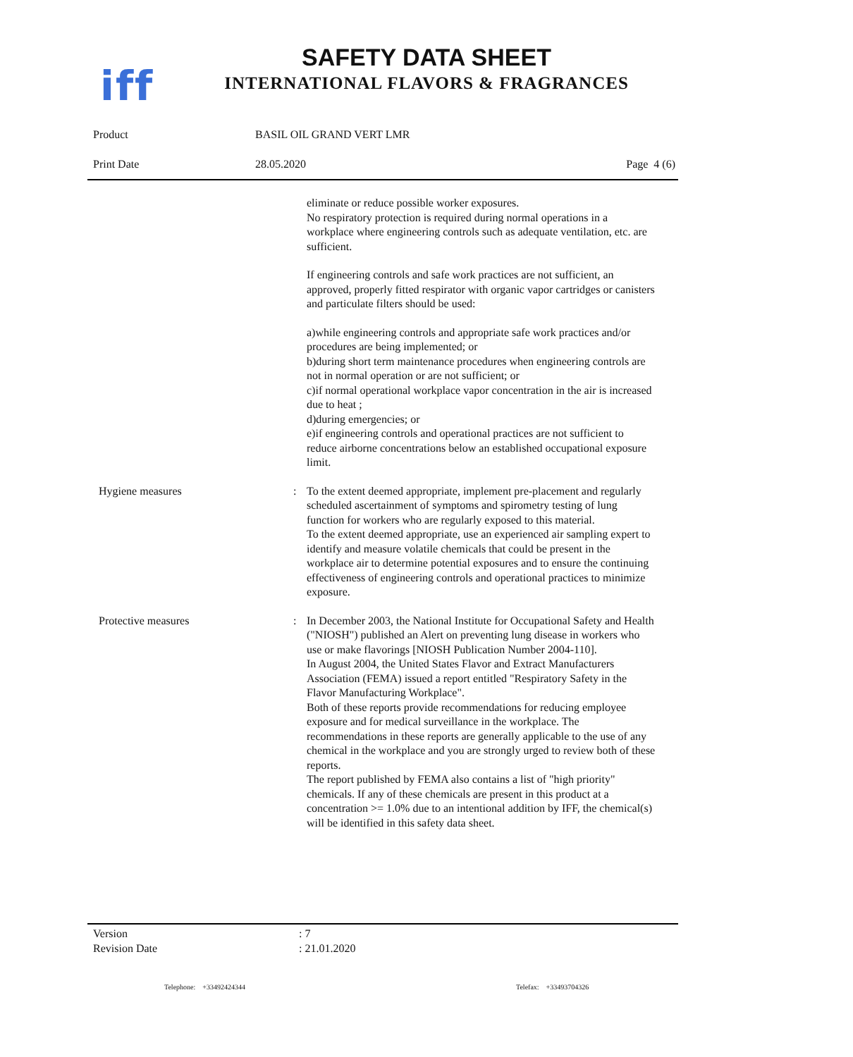iff
SAFETY DATA SHEET
INTERNATIONAL FLAVORS & FRAGRANCES
Product BASIL OIL GRAND VERT LMR
Print Date 28.05.2020 Page 4 (6)
eliminate or reduce possible worker exposures.
No respiratory protection is required during normal operations in a workplace where engineering controls such as adequate ventilation, etc. are sufficient.
If engineering controls and safe work practices are not sufficient, an approved, properly fitted respirator with organic vapor cartridges or canisters and particulate filters should be used:
a)while engineering controls and appropriate safe work practices and/or procedures are being implemented; or
b)during short term maintenance procedures when engineering controls are not in normal operation or are not sufficient; or
c)if normal operational workplace vapor concentration in the air is increased due to heat ;
d)during emergencies; or
e)if engineering controls and operational practices are not sufficient to reduce airborne concentrations below an established occupational exposure limit.
Hygiene measures : To the extent deemed appropriate, implement pre-placement and regularly scheduled ascertainment of symptoms and spirometry testing of lung function for workers who are regularly exposed to this material.
To the extent deemed appropriate, use an experienced air sampling expert to identify and measure volatile chemicals that could be present in the workplace air to determine potential exposures and to ensure the continuing effectiveness of engineering controls and operational practices to minimize exposure.
Protective measures : In December 2003, the National Institute for Occupational Safety and Health ("NIOSH") published an Alert on preventing lung disease in workers who use or make flavorings [NIOSH Publication Number 2004-110].
In August 2004, the United States Flavor and Extract Manufacturers Association (FEMA) issued a report entitled "Respiratory Safety in the Flavor Manufacturing Workplace".
Both of these reports provide recommendations for reducing employee exposure and for medical surveillance in the workplace. The recommendations in these reports are generally applicable to the use of any chemical in the workplace and you are strongly urged to review both of these reports.
The report published by FEMA also contains a list of "high priority" chemicals. If any of these chemicals are present in this product at a concentration >= 1.0% due to an intentional addition by IFF, the chemical(s) will be identified in this safety data sheet.
Version: 7
Revision Date: 21.01.2020
Telephone: +33492424344 Telefax: +33493704326